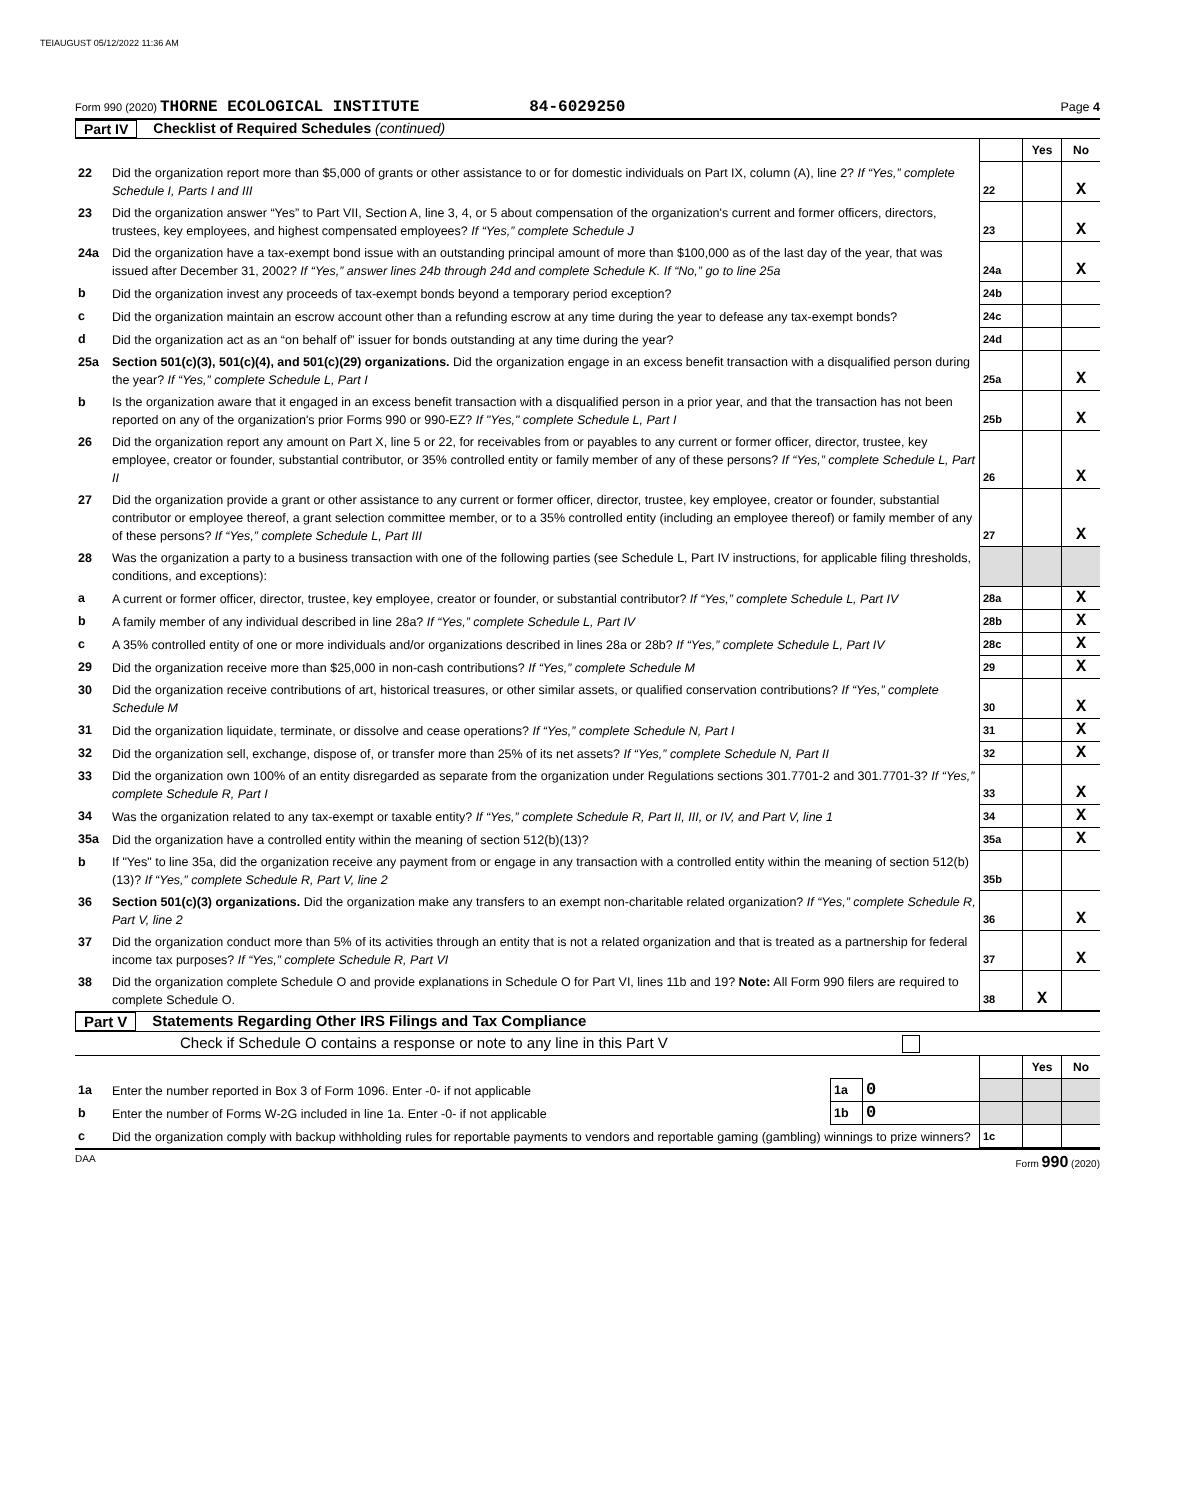TEIAUGUST 05/12/2022 11:36 AM
Form 990 (2020) THORNE ECOLOGICAL INSTITUTE 84-6029250 Page 4
Part IV Checklist of Required Schedules (continued)
| | | | Yes | No |
| 22 | Did the organization report more than $5,000 of grants or other assistance to or for domestic individuals on Part IX, column (A), line 2? If “Yes,” complete Schedule I, Parts I and III | 22 | | X |
| 23 | Did the organization answer “Yes” to Part VII, Section A, line 3, 4, or 5 about compensation of the organization's current and former officers, directors, trustees, key employees, and highest compensated employees? If “Yes,” complete Schedule J | 23 | | X |
| 24a | Did the organization have a tax-exempt bond issue with an outstanding principal amount of more than $100,000 as of the last day of the year, that was issued after December 31, 2002? If “Yes,” answer lines 24b through 24d and complete Schedule K. If “No,” go to line 25a | 24a | | X |
| b | Did the organization invest any proceeds of tax-exempt bonds beyond a temporary period exception? | 24b | | |
| c | Did the organization maintain an escrow account other than a refunding escrow at any time during the year to defease any tax-exempt bonds? | 24c | | |
| d | Did the organization act as an “on behalf of” issuer for bonds outstanding at any time during the year? | 24d | | |
| 25a | Section 501(c)(3), 501(c)(4), and 501(c)(29) organizations. Did the organization engage in an excess benefit transaction with a disqualified person during the year? If “Yes,” complete Schedule L, Part I | 25a | | X |
| b | Is the organization aware that it engaged in an excess benefit transaction with a disqualified person in a prior year, and that the transaction has not been reported on any of the organization's prior Forms 990 or 990-EZ? If "Yes," complete Schedule L, Part I | 25b | | X |
| 26 | Did the organization report any amount on Part X, line 5 or 22, for receivables from or payables to any current or former officer, director, trustee, key employee, creator or founder, substantial contributor, or 35% controlled entity or family member of any of these persons? If “Yes,” complete Schedule L, Part II | 26 | | X |
| 27 | Did the organization provide a grant or other assistance to any current or former officer, director, trustee, key employee, creator or founder, substantial contributor or employee thereof, a grant selection committee member, or to a 35% controlled entity (including an employee thereof) or family member of any of these persons? If “Yes,” complete Schedule L, Part III | 27 | | X |
| 28 | Was the organization a party to a business transaction with one of the following parties (see Schedule L, Part IV instructions, for applicable filing thresholds, conditions, and exceptions): | | | |
| a | A current or former officer, director, trustee, key employee, creator or founder, or substantial contributor? If “Yes,” complete Schedule L, Part IV | 28a | | X |
| b | A family member of any individual described in line 28a? If “Yes,” complete Schedule L, Part IV | 28b | | X |
| c | A 35% controlled entity of one or more individuals and/or organizations described in lines 28a or 28b? If “Yes,” complete Schedule L, Part IV | 28c | | X |
| 29 | Did the organization receive more than $25,000 in non-cash contributions? If “Yes,” complete Schedule M | 29 | | X |
| 30 | Did the organization receive contributions of art, historical treasures, or other similar assets, or qualified conservation contributions? If “Yes,” complete Schedule M | 30 | | X |
| 31 | Did the organization liquidate, terminate, or dissolve and cease operations? If “Yes,” complete Schedule N, Part I | 31 | | X |
| 32 | Did the organization sell, exchange, dispose of, or transfer more than 25% of its net assets? If “Yes,” complete Schedule N, Part II | 32 | | X |
| 33 | Did the organization own 100% of an entity disregarded as separate from the organization under Regulations sections 301.7701-2 and 301.7701-3? If “Yes,” complete Schedule R, Part I | 33 | | X |
| 34 | Was the organization related to any tax-exempt or taxable entity? If “Yes,” complete Schedule R, Part II, III, or IV, and Part V, line 1 | 34 | | X |
| 35a | Did the organization have a controlled entity within the meaning of section 512(b)(13)? | 35a | | X |
| b | If "Yes" to line 35a, did the organization receive any payment from or engage in any transaction with a controlled entity within the meaning of section 512(b)(13)? If “Yes,” complete Schedule R, Part V, line 2 | 35b | | |
| 36 | Section 501(c)(3) organizations. Did the organization make any transfers to an exempt non-charitable related organization? If “Yes,” complete Schedule R, Part V, line 2 | 36 | | X |
| 37 | Did the organization conduct more than 5% of its activities through an entity that is not a related organization and that is treated as a partnership for federal income tax purposes? If “Yes,” complete Schedule R, Part VI | 37 | | X |
| 38 | Did the organization complete Schedule O and provide explanations in Schedule O for Part VI, lines 11b and 19? Note: All Form 990 filers are required to complete Schedule O. | 38 | X | |
Part V Statements Regarding Other IRS Filings and Tax Compliance
Check if Schedule O contains a response or note to any line in this Part V
| | | | | | Yes | No |
| 1a | Enter the number reported in Box 3 of Form 1096. Enter -0- if not applicable | 1a | 0 | | | |
| b | Enter the number of Forms W-2G included in line 1a. Enter -0- if not applicable | 1b | 0 | | | |
| c | Did the organization comply with backup withholding rules for reportable payments to vendors and reportable gaming (gambling) winnings to prize winners? | | | 1c | | |
DAA Form 990 (2020)